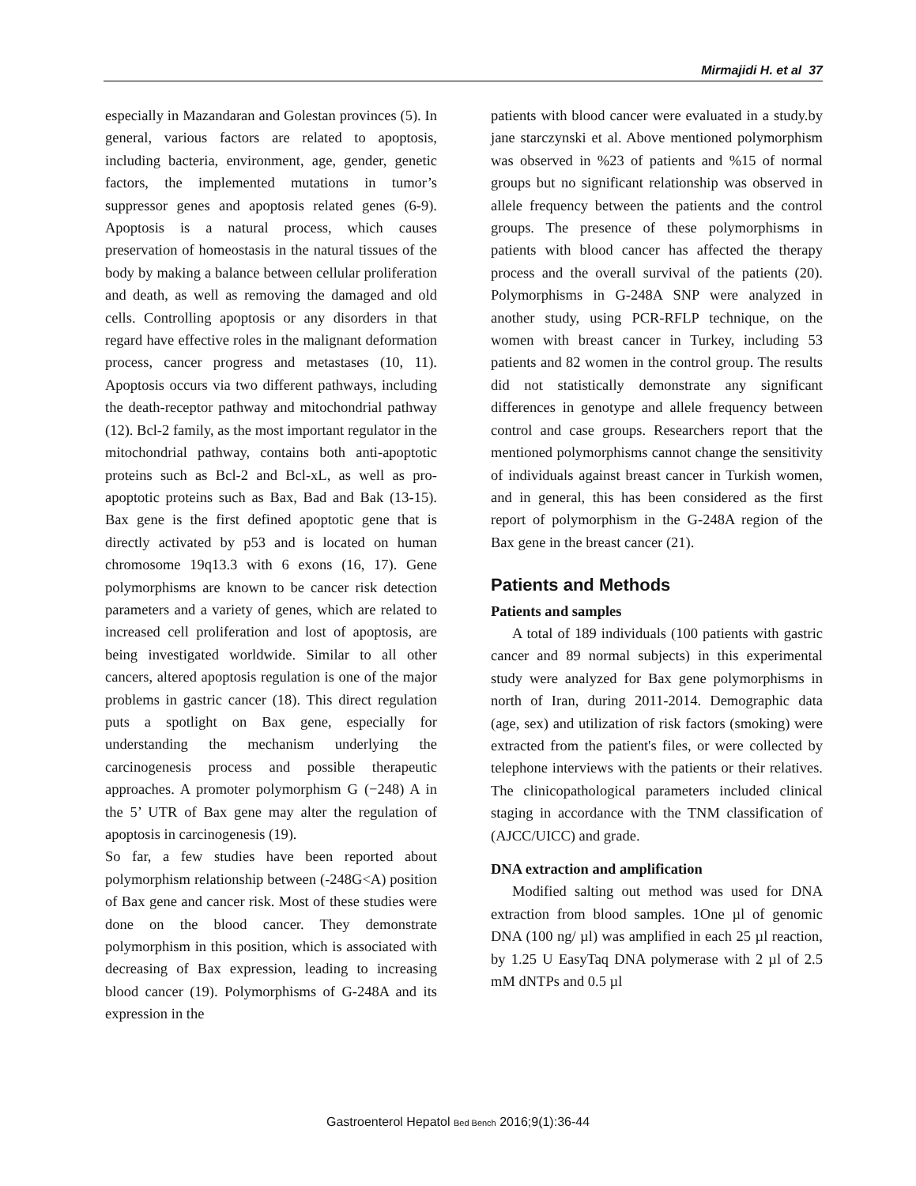Mirmajidi H. et al 37
especially in Mazandaran and Golestan provinces (5). In general, various factors are related to apoptosis, including bacteria, environment, age, gender, genetic factors, the implemented mutations in tumor’s suppressor genes and apoptosis related genes (6-9). Apoptosis is a natural process, which causes preservation of homeostasis in the natural tissues of the body by making a balance between cellular proliferation and death, as well as removing the damaged and old cells. Controlling apoptosis or any disorders in that regard have effective roles in the malignant deformation process, cancer progress and metastases (10, 11). Apoptosis occurs via two different pathways, including the death-receptor pathway and mitochondrial pathway (12). Bcl-2 family, as the most important regulator in the mitochondrial pathway, contains both anti-apoptotic proteins such as Bcl-2 and Bcl-xL, as well as pro-apoptotic proteins such as Bax, Bad and Bak (13-15). Bax gene is the first defined apoptotic gene that is directly activated by p53 and is located on human chromosome 19q13.3 with 6 exons (16, 17). Gene polymorphisms are known to be cancer risk detection parameters and a variety of genes, which are related to increased cell proliferation and lost of apoptosis, are being investigated worldwide. Similar to all other cancers, altered apoptosis regulation is one of the major problems in gastric cancer (18). This direct regulation puts a spotlight on Bax gene, especially for understanding the mechanism underlying the carcinogenesis process and possible therapeutic approaches. A promoter polymorphism G (−248) A in the 5’ UTR of Bax gene may alter the regulation of apoptosis in carcinogenesis (19).
So far, a few studies have been reported about polymorphism relationship between (-248G<A) position of Bax gene and cancer risk. Most of these studies were done on the blood cancer. They demonstrate polymorphism in this position, which is associated with decreasing of Bax expression, leading to increasing blood cancer (19). Polymorphisms of G-248A and its expression in the
patients with blood cancer were evaluated in a study.by jane starczynski et al. Above mentioned polymorphism was observed in %23 of patients and %15 of normal groups but no significant relationship was observed in allele frequency between the patients and the control groups. The presence of these polymorphisms in patients with blood cancer has affected the therapy process and the overall survival of the patients (20). Polymorphisms in G-248A SNP were analyzed in another study, using PCR-RFLP technique, on the women with breast cancer in Turkey, including 53 patients and 82 women in the control group. The results did not statistically demonstrate any significant differences in genotype and allele frequency between control and case groups. Researchers report that the mentioned polymorphisms cannot change the sensitivity of individuals against breast cancer in Turkish women, and in general, this has been considered as the first report of polymorphism in the G-248A region of the Bax gene in the breast cancer (21).
Patients and Methods
Patients and samples
A total of 189 individuals (100 patients with gastric cancer and 89 normal subjects) in this experimental study were analyzed for Bax gene polymorphisms in north of Iran, during 2011-2014. Demographic data (age, sex) and utilization of risk factors (smoking) were extracted from the patient's files, or were collected by telephone interviews with the patients or their relatives. The clinicopathological parameters included clinical staging in accordance with the TNM classification of (AJCC/UICC) and grade.
DNA extraction and amplification
Modified salting out method was used for DNA extraction from blood samples. 1One µl of genomic DNA (100 ng/ µl) was amplified in each 25 µl reaction, by 1.25 U EasyTaq DNA polymerase with 2 µl of 2.5 mM dNTPs and 0.5 µl
Gastroenterol Hepatol Bed Bench 2016;9(1):36-44